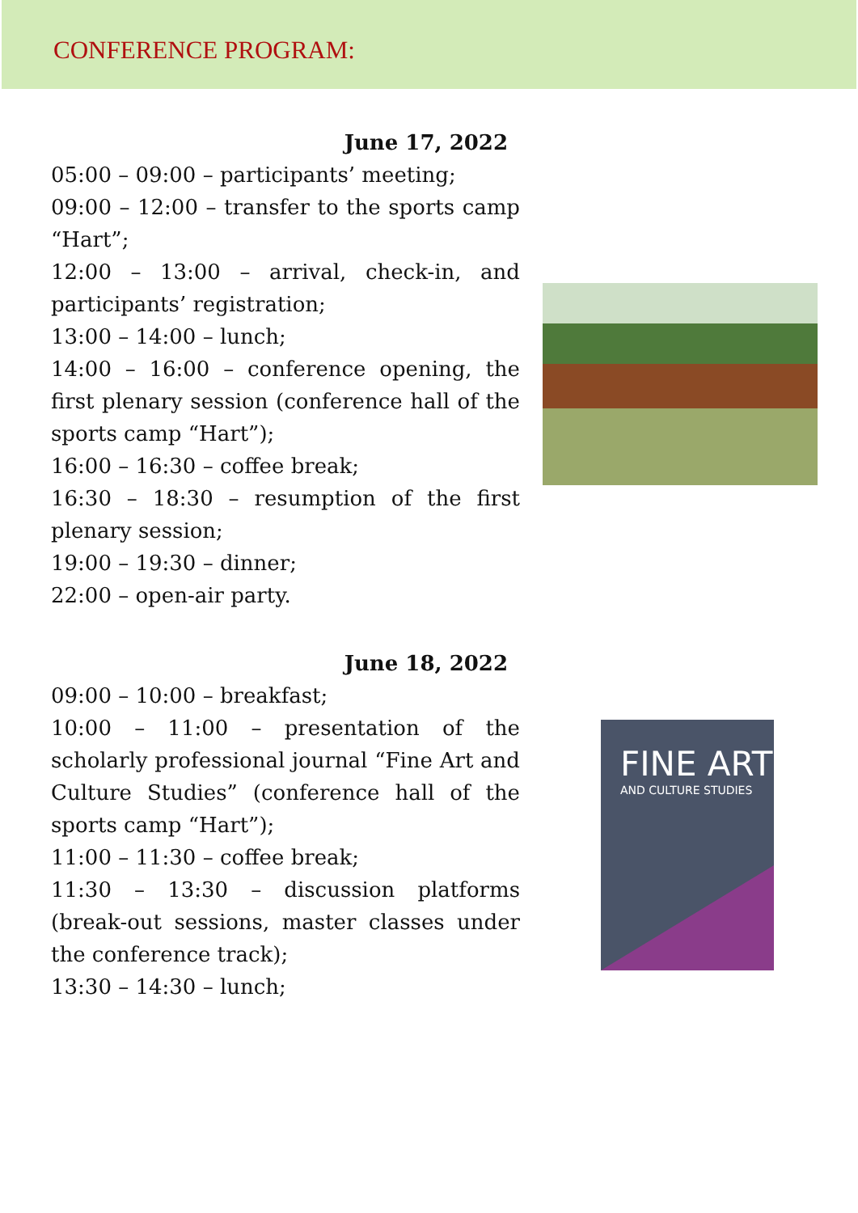CONFERENCE PROGRAM:
June 17, 2022
05:00 – 09:00 – participants’ meeting;
09:00 – 12:00 – transfer to the sports camp “Hart”;
12:00 – 13:00 – arrival, check-in, and participants’ registration;
13:00 – 14:00 – lunch;
14:00 – 16:00 – conference opening, the first plenary session (conference hall of the sports camp “Hart”);
16:00 – 16:30 – coffee break;
16:30 – 18:30 – resumption of the first plenary session;
19:00 – 19:30 – dinner;
22:00 – open-air party.
June 18, 2022
09:00 – 10:00 – breakfast;
10:00 – 11:00 – presentation of the scholarly professional journal “Fine Art and Culture Studies” (conference hall of the sports camp “Hart”);
11:00 – 11:30 – coffee break;
11:30 – 13:30 – discussion platforms (break-out sessions, master classes under the conference track);
13:30 – 14:30 – lunch;
FINE ART
AND CULTURE STUDIES